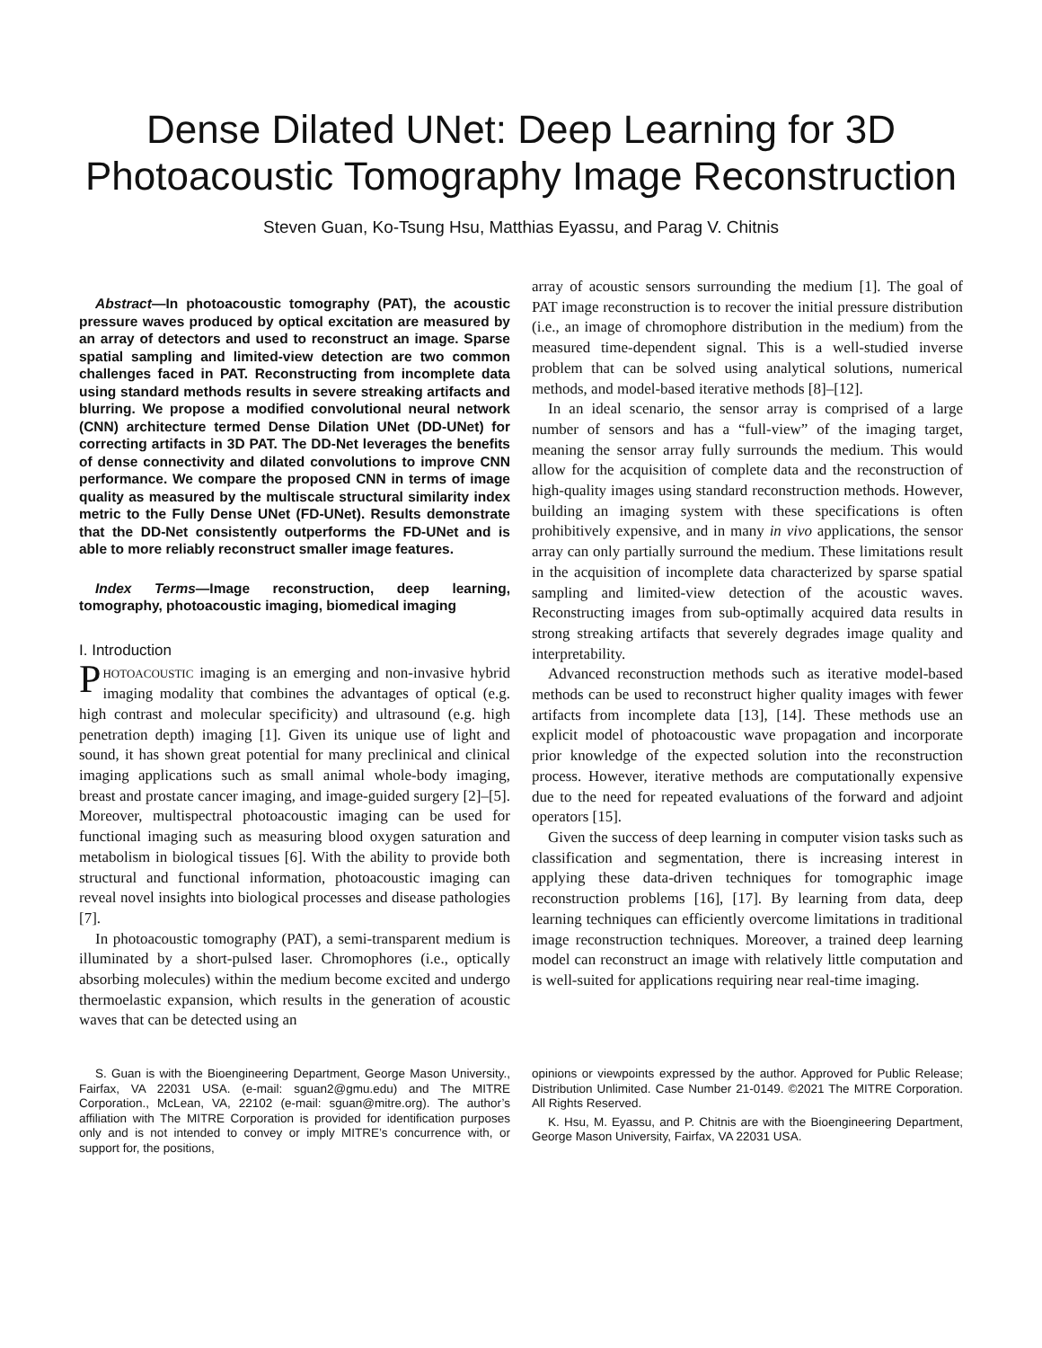Dense Dilated UNet: Deep Learning for 3D Photoacoustic Tomography Image Reconstruction
Steven Guan, Ko-Tsung Hsu, Matthias Eyassu, and Parag V. Chitnis
Abstract—In photoacoustic tomography (PAT), the acoustic pressure waves produced by optical excitation are measured by an array of detectors and used to reconstruct an image. Sparse spatial sampling and limited-view detection are two common challenges faced in PAT. Reconstructing from incomplete data using standard methods results in severe streaking artifacts and blurring. We propose a modified convolutional neural network (CNN) architecture termed Dense Dilation UNet (DD-UNet) for correcting artifacts in 3D PAT. The DD-Net leverages the benefits of dense connectivity and dilated convolutions to improve CNN performance. We compare the proposed CNN in terms of image quality as measured by the multiscale structural similarity index metric to the Fully Dense UNet (FD-UNet). Results demonstrate that the DD-Net consistently outperforms the FD-UNet and is able to more reliably reconstruct smaller image features.
Index Terms—Image reconstruction, deep learning, tomography, photoacoustic imaging, biomedical imaging
I. Introduction
PHOTOACOUSTIC imaging is an emerging and non-invasive hybrid imaging modality that combines the advantages of optical (e.g. high contrast and molecular specificity) and ultrasound (e.g. high penetration depth) imaging [1]. Given its unique use of light and sound, it has shown great potential for many preclinical and clinical imaging applications such as small animal whole-body imaging, breast and prostate cancer imaging, and image-guided surgery [2]–[5]. Moreover, multispectral photoacoustic imaging can be used for functional imaging such as measuring blood oxygen saturation and metabolism in biological tissues [6]. With the ability to provide both structural and functional information, photoacoustic imaging can reveal novel insights into biological processes and disease pathologies [7].
In photoacoustic tomography (PAT), a semi-transparent medium is illuminated by a short-pulsed laser. Chromophores (i.e., optically absorbing molecules) within the medium become excited and undergo thermoelastic expansion, which results in the generation of acoustic waves that can be detected using an
array of acoustic sensors surrounding the medium [1]. The goal of PAT image reconstruction is to recover the initial pressure distribution (i.e., an image of chromophore distribution in the medium) from the measured time-dependent signal. This is a well-studied inverse problem that can be solved using analytical solutions, numerical methods, and model-based iterative methods [8]–[12].
In an ideal scenario, the sensor array is comprised of a large number of sensors and has a “full-view” of the imaging target, meaning the sensor array fully surrounds the medium. This would allow for the acquisition of complete data and the reconstruction of high-quality images using standard reconstruction methods. However, building an imaging system with these specifications is often prohibitively expensive, and in many in vivo applications, the sensor array can only partially surround the medium. These limitations result in the acquisition of incomplete data characterized by sparse spatial sampling and limited-view detection of the acoustic waves. Reconstructing images from sub-optimally acquired data results in strong streaking artifacts that severely degrades image quality and interpretability.
Advanced reconstruction methods such as iterative model-based methods can be used to reconstruct higher quality images with fewer artifacts from incomplete data [13], [14]. These methods use an explicit model of photoacoustic wave propagation and incorporate prior knowledge of the expected solution into the reconstruction process. However, iterative methods are computationally expensive due to the need for repeated evaluations of the forward and adjoint operators [15].
Given the success of deep learning in computer vision tasks such as classification and segmentation, there is increasing interest in applying these data-driven techniques for tomographic image reconstruction problems [16], [17]. By learning from data, deep learning techniques can efficiently overcome limitations in traditional image reconstruction techniques. Moreover, a trained deep learning model can reconstruct an image with relatively little computation and is well-suited for applications requiring near real-time imaging.
S. Guan is with the Bioengineering Department, George Mason University., Fairfax, VA 22031 USA. (e-mail: sguan2@gmu.edu) and The MITRE Corporation., McLean, VA, 22102 (e-mail: sguan@mitre.org). The author’s affiliation with The MITRE Corporation is provided for identification purposes only and is not intended to convey or imply MITRE’s concurrence with, or support for, the positions,
opinions or viewpoints expressed by the author. Approved for Public Release; Distribution Unlimited. Case Number 21-0149. ©2021 The MITRE Corporation. All Rights Reserved.
K. Hsu, M. Eyassu, and P. Chitnis are with the Bioengineering Department, George Mason University, Fairfax, VA 22031 USA.